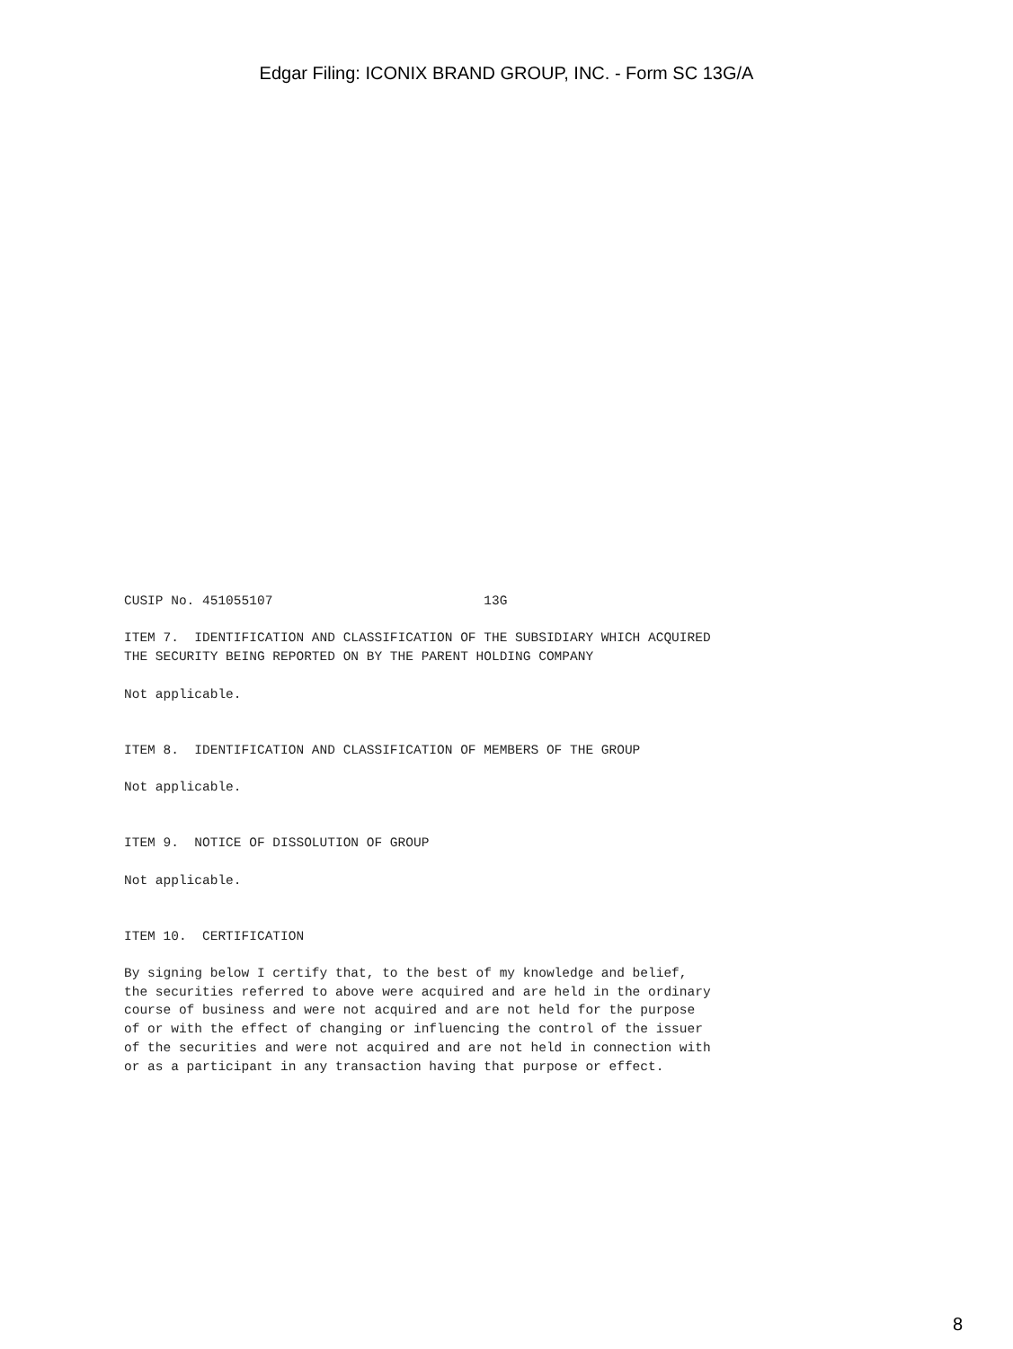Edgar Filing: ICONIX BRAND GROUP, INC. - Form SC 13G/A
CUSIP No. 451055107                           13G

ITEM 7.  IDENTIFICATION AND CLASSIFICATION OF THE SUBSIDIARY WHICH ACQUIRED
THE SECURITY BEING REPORTED ON BY THE PARENT HOLDING COMPANY

Not applicable.


ITEM 8.  IDENTIFICATION AND CLASSIFICATION OF MEMBERS OF THE GROUP

Not applicable.


ITEM 9.  NOTICE OF DISSOLUTION OF GROUP

Not applicable.


ITEM 10.  CERTIFICATION

By signing below I certify that, to the best of my knowledge and belief,
the securities referred to above were acquired and are held in the ordinary
course of business and were not acquired and are not held for the purpose
of or with the effect of changing or influencing the control of the issuer
of the securities and were not acquired and are not held in connection with
or as a participant in any transaction having that purpose or effect.
8